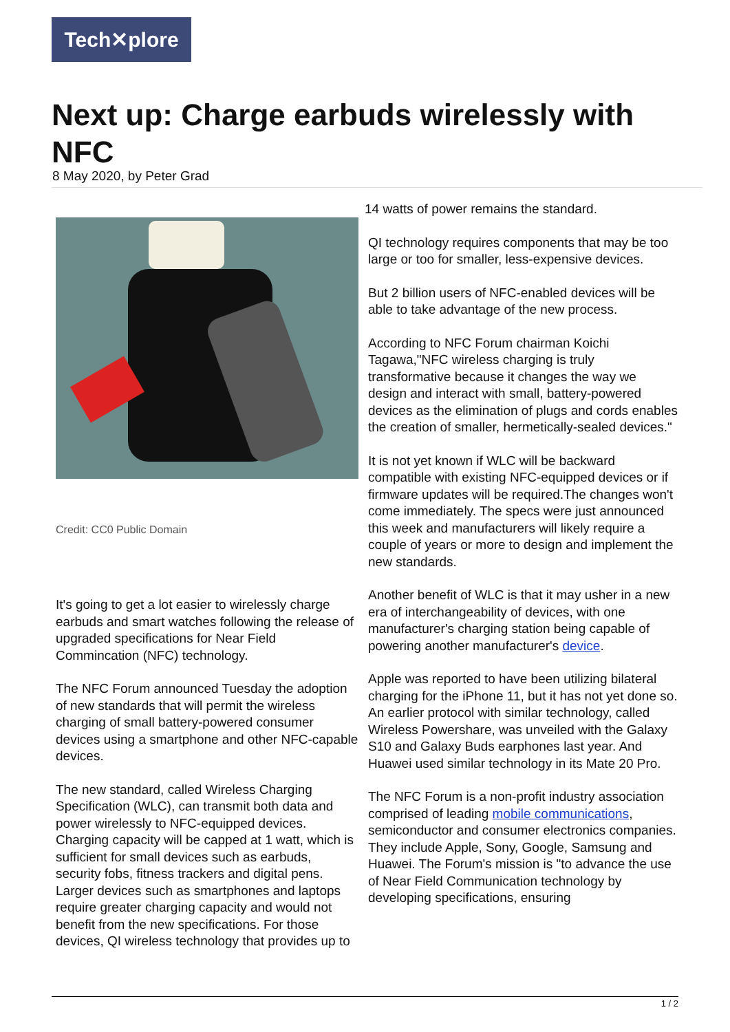Tech✕plore
Next up: Charge earbuds wirelessly with NFC
8 May 2020, by Peter Grad
Credit: CC0 Public Domain
It's going to get a lot easier to wirelessly charge earbuds and smart watches following the release of upgraded specifications for Near Field Commincation (NFC) technology.
The NFC Forum announced Tuesday the adoption of new standards that will permit the wireless charging of small battery-powered consumer devices using a smartphone and other NFC-capable devices.
The new standard, called Wireless Charging Specification (WLC), can transmit both data and power wirelessly to NFC-equipped devices. Charging capacity will be capped at 1 watt, which is sufficient for small devices such as earbuds, security fobs, fitness trackers and digital pens. Larger devices such as smartphones and laptops require greater charging capacity and would not benefit from the new specifications. For those devices, QI wireless technology that provides up to
14 watts of power remains the standard.
QI technology requires components that may be too large or too for smaller, less-expensive devices.
But 2 billion users of NFC-enabled devices will be able to take advantage of the new process.
According to NFC Forum chairman Koichi Tagawa,"NFC wireless charging is truly transformative because it changes the way we design and interact with small, battery-powered devices as the elimination of plugs and cords enables the creation of smaller, hermetically-sealed devices."
It is not yet known if WLC will be backward compatible with existing NFC-equipped devices or if firmware updates will be required.The changes won't come immediately. The specs were just announced this week and manufacturers will likely require a couple of years or more to design and implement the new standards.
Another benefit of WLC is that it may usher in a new era of interchangeability of devices, with one manufacturer's charging station being capable of powering another manufacturer's device.
Apple was reported to have been utilizing bilateral charging for the iPhone 11, but it has not yet done so. An earlier protocol with similar technology, called Wireless Powershare, was unveiled with the Galaxy S10 and Galaxy Buds earphones last year. And Huawei used similar technology in its Mate 20 Pro.
The NFC Forum is a non-profit industry association comprised of leading mobile communications, semiconductor and consumer electronics companies. They include Apple, Sony, Google, Samsung and Huawei. The Forum's mission is "to advance the use of Near Field Communication technology by developing specifications, ensuring
1 / 2